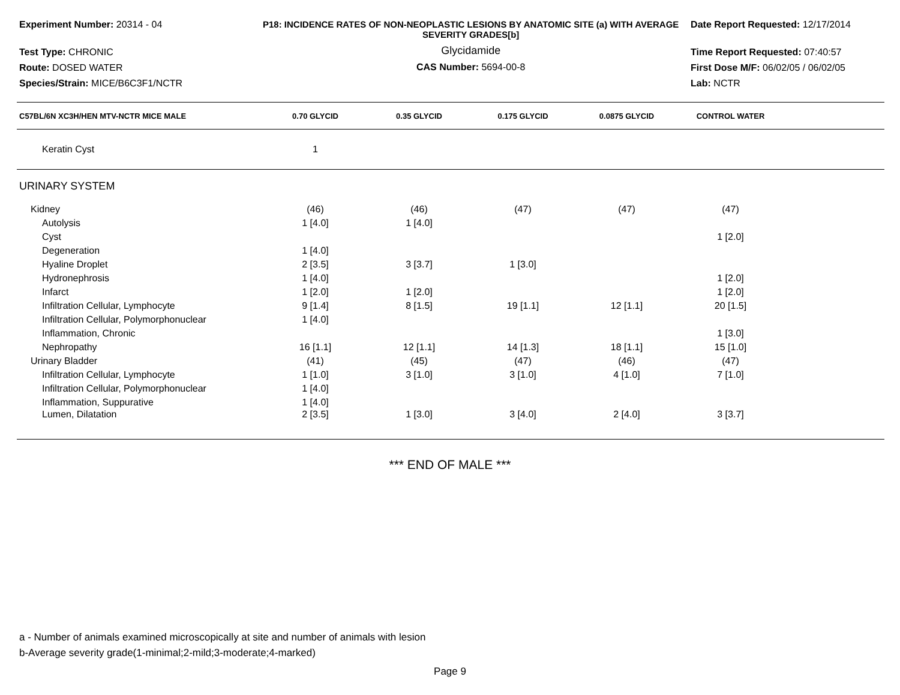Experiment Number: 20314 - 04
Test Type: CHRONIC
Route: DOSED WATER
Species/Strain: MICE/B6C3F1/NCTR
P18: INCIDENCE RATES OF NON-NEOPLASTIC LESIONS BY ANATOMIC SITE (a) WITH AVERAGE SEVERITY GRADES[b]
Glycidamide
CAS Number: 5694-00-8
Date Report Requested: 12/17/2014
Time Report Requested: 07:40:57
First Dose M/F: 06/02/05 / 06/02/05
Lab: NCTR
| C57BL/6N XC3H/HEN MTV-NCTR MICE MALE | 0.70 GLYCID | 0.35 GLYCID | 0.175 GLYCID | 0.0875 GLYCID | CONTROL WATER | |
| --- | --- | --- | --- | --- | --- | --- |
| Keratin Cyst | 1 | | | | | |
| URINARY SYSTEM | | | | | | |
| Kidney | (46) | (46) | (47) | (47) | (47) | |
| Autolysis | 1 [4.0] | 1 [4.0] | | | | |
| Cyst | | | | | 1 [2.0] | |
| Degeneration | 1 [4.0] | | | | | |
| Hyaline Droplet | 2 [3.5] | 3 [3.7] | 1 [3.0] | | | |
| Hydronephrosis | 1 [4.0] | | | | 1 [2.0] | |
| Infarct | 1 [2.0] | 1 [2.0] | | | 1 [2.0] | |
| Infiltration Cellular, Lymphocyte | 9 [1.4] | 8 [1.5] | 19 [1.1] | 12 [1.1] | 20 [1.5] | |
| Infiltration Cellular, Polymorphonuclear | 1 [4.0] | | | | | |
| Inflammation, Chronic | | | | | 1 [3.0] | |
| Nephropathy | 16 [1.1] | 12 [1.1] | 14 [1.3] | 18 [1.1] | 15 [1.0] | |
| Urinary Bladder | (41) | (45) | (47) | (46) | (47) | |
| Infiltration Cellular, Lymphocyte | 1 [1.0] | 3 [1.0] | 3 [1.0] | 4 [1.0] | 7 [1.0] | |
| Infiltration Cellular, Polymorphonuclear | 1 [4.0] | | | | | |
| Inflammation, Suppurative | 1 [4.0] | | | | | |
| Lumen, Dilatation | 2 [3.5] | 1 [3.0] | 3 [4.0] | 2 [4.0] | 3 [3.7] | |
*** END OF MALE ***
a - Number of animals examined microscopically at site and number of animals with lesion
b-Average severity grade(1-minimal;2-mild;3-moderate;4-marked)
Page 9